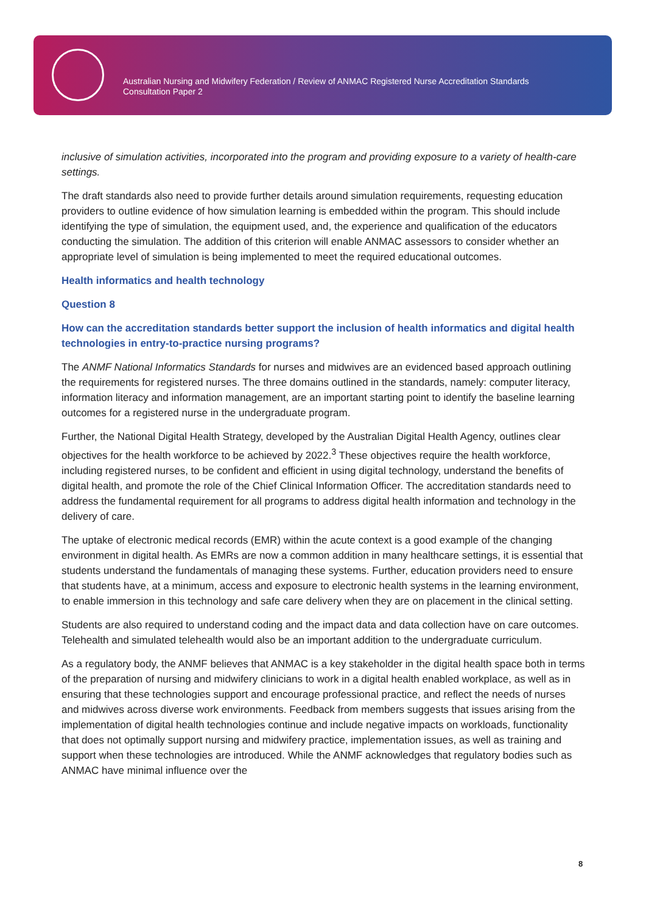Australian Nursing and Midwifery Federation / Review of ANMAC Registered Nurse Accreditation Standards
Consultation Paper 2
inclusive of simulation activities, incorporated into the program and providing exposure to a variety of health-care settings.
The draft standards also need to provide further details around simulation requirements, requesting education providers to outline evidence of how simulation learning is embedded within the program. This should include identifying the type of simulation, the equipment used, and, the experience and qualification of the educators conducting the simulation. The addition of this criterion will enable ANMAC assessors to consider whether an appropriate level of simulation is being implemented to meet the required educational outcomes.
Health informatics and health technology
Question 8
How can the accreditation standards better support the inclusion of health informatics and digital health technologies in entry-to-practice nursing programs?
The ANMF National Informatics Standards for nurses and midwives are an evidenced based approach outlining the requirements for registered nurses. The three domains outlined in the standards, namely: computer literacy, information literacy and information management, are an important starting point to identify the baseline learning outcomes for a registered nurse in the undergraduate program.
Further, the National Digital Health Strategy, developed by the Australian Digital Health Agency, outlines clear objectives for the health workforce to be achieved by 2022.<sup>3</sup> These objectives require the health workforce, including registered nurses, to be confident and efficient in using digital technology, understand the benefits of digital health, and promote the role of the Chief Clinical Information Officer. The accreditation standards need to address the fundamental requirement for all programs to address digital health information and technology in the delivery of care.
The uptake of electronic medical records (EMR) within the acute context is a good example of the changing environment in digital health. As EMRs are now a common addition in many healthcare settings, it is essential that students understand the fundamentals of managing these systems. Further, education providers need to ensure that students have, at a minimum, access and exposure to electronic health systems in the learning environment, to enable immersion in this technology and safe care delivery when they are on placement in the clinical setting.
Students are also required to understand coding and the impact data and data collection have on care outcomes. Telehealth and simulated telehealth would also be an important addition to the undergraduate curriculum.
As a regulatory body, the ANMF believes that ANMAC is a key stakeholder in the digital health space both in terms of the preparation of nursing and midwifery clinicians to work in a digital health enabled workplace, as well as in ensuring that these technologies support and encourage professional practice, and reflect the needs of nurses and midwives across diverse work environments. Feedback from members suggests that issues arising from the implementation of digital health technologies continue and include negative impacts on workloads, functionality that does not optimally support nursing and midwifery practice, implementation issues, as well as training and support when these technologies are introduced. While the ANMF acknowledges that regulatory bodies such as ANMAC have minimal influence over the
8